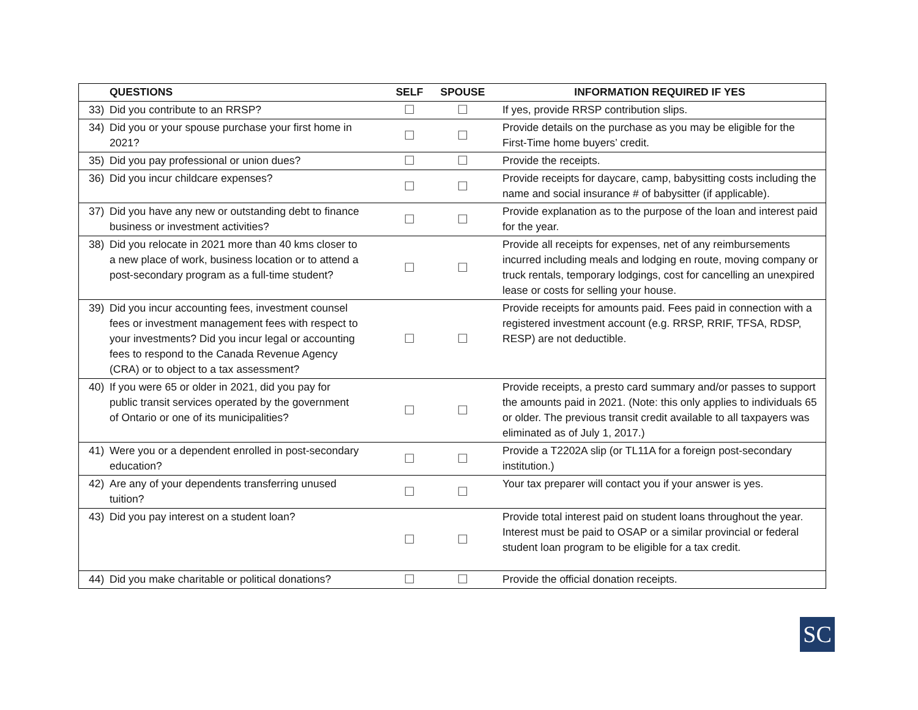| QUESTIONS | SELF | SPOUSE | INFORMATION REQUIRED IF YES |
| --- | --- | --- | --- |
| 33) Did you contribute to an RRSP? | ☐ | ☐ | If yes, provide RRSP contribution slips. |
| 34) Did you or your spouse purchase your first home in 2021? | ☐ | ☐ | Provide details on the purchase as you may be eligible for the First-Time home buyers’ credit. |
| 35) Did you pay professional or union dues? | ☐ | ☐ | Provide the receipts. |
| 36) Did you incur childcare expenses? | ☐ | ☐ | Provide receipts for daycare, camp, babysitting costs including the name and social insurance # of babysitter (if applicable). |
| 37) Did you have any new or outstanding debt to finance business or investment activities? | ☐ | ☐ | Provide explanation as to the purpose of the loan and interest paid for the year. |
| 38) Did you relocate in 2021 more than 40 kms closer to a new place of work, business location or to attend a post-secondary program as a full-time student? | ☐ | ☐ | Provide all receipts for expenses, net of any reimbursements incurred including meals and lodging en route, moving company or truck rentals, temporary lodgings, cost for cancelling an unexpired lease or costs for selling your house. |
| 39) Did you incur accounting fees, investment counsel fees or investment management fees with respect to your investments? Did you incur legal or accounting fees to respond to the Canada Revenue Agency (CRA) or to object to a tax assessment? | ☐ | ☐ | Provide receipts for amounts paid. Fees paid in connection with a registered investment account (e.g. RRSP, RRIF, TFSA, RDSP, RESP) are not deductible. |
| 40) If you were 65 or older in 2021, did you pay for public transit services operated by the government of Ontario or one of its municipalities? | ☐ | ☐ | Provide receipts, a presto card summary and/or passes to support the amounts paid in 2021. (Note: this only applies to individuals 65 or older. The previous transit credit available to all taxpayers was eliminated as of July 1, 2017.) |
| 41) Were you or a dependent enrolled in post-secondary education? | ☐ | ☐ | Provide a T2202A slip (or TL11A for a foreign post-secondary institution.) |
| 42) Are any of your dependents transferring unused tuition? | ☐ | ☐ | Your tax preparer will contact you if your answer is yes. |
| 43) Did you pay interest on a student loan? | ☐ | ☐ | Provide total interest paid on student loans throughout the year. Interest must be paid to OSAP or a similar provincial or federal student loan program to be eligible for a tax credit. |
| 44) Did you make charitable or political donations? | ☐ | ☐ | Provide the official donation receipts. |
SC